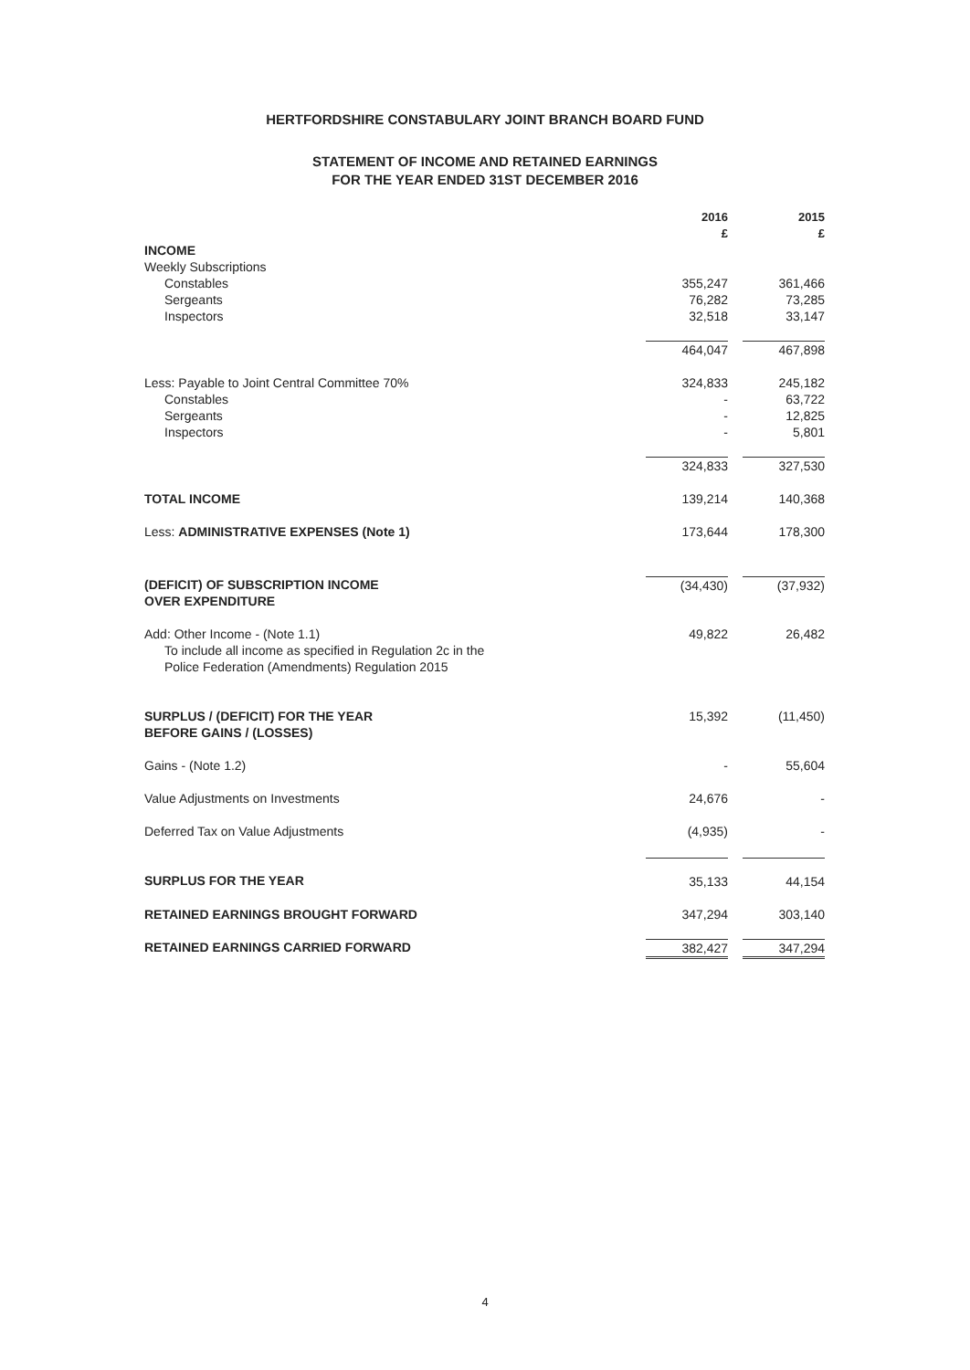HERTFORDSHIRE CONSTABULARY JOINT BRANCH BOARD FUND
STATEMENT OF INCOME AND RETAINED EARNINGS
FOR THE YEAR ENDED 31ST DECEMBER 2016
| | 2016 £ | 2015 £ |
| --- | --- | --- |
| INCOME | | |
| Weekly Subscriptions | | |
| Constables | 355,247 | 361,466 |
| Sergeants | 76,282 | 73,285 |
| Inspectors | 32,518 | 33,147 |
| | 464,047 | 467,898 |
| Less: Payable to Joint Central Committee 70% | 324,833 | 245,182 |
| Constables | - | 63,722 |
| Sergeants | - | 12,825 |
| Inspectors | - | 5,801 |
| | 324,833 | 327,530 |
| TOTAL INCOME | 139,214 | 140,368 |
| Less: ADMINISTRATIVE EXPENSES (Note 1) | 173,644 | 178,300 |
| (DEFICIT) OF SUBSCRIPTION INCOME OVER EXPENDITURE | (34,430) | (37,932) |
| Add: Other Income - (Note 1.1) To include all income as specified in Regulation 2c in the Police Federation (Amendments) Regulation 2015 | 49,822 | 26,482 |
| SURPLUS / (DEFICIT) FOR THE YEAR BEFORE GAINS / (LOSSES) | 15,392 | (11,450) |
| Gains - (Note 1.2) | - | 55,604 |
| Value Adjustments on Investments | 24,676 | - |
| Deferred Tax on Value Adjustments | (4,935) | - |
| SURPLUS FOR THE YEAR | 35,133 | 44,154 |
| RETAINED EARNINGS BROUGHT FORWARD | 347,294 | 303,140 |
| RETAINED EARNINGS CARRIED FORWARD | 382,427 | 347,294 |
4